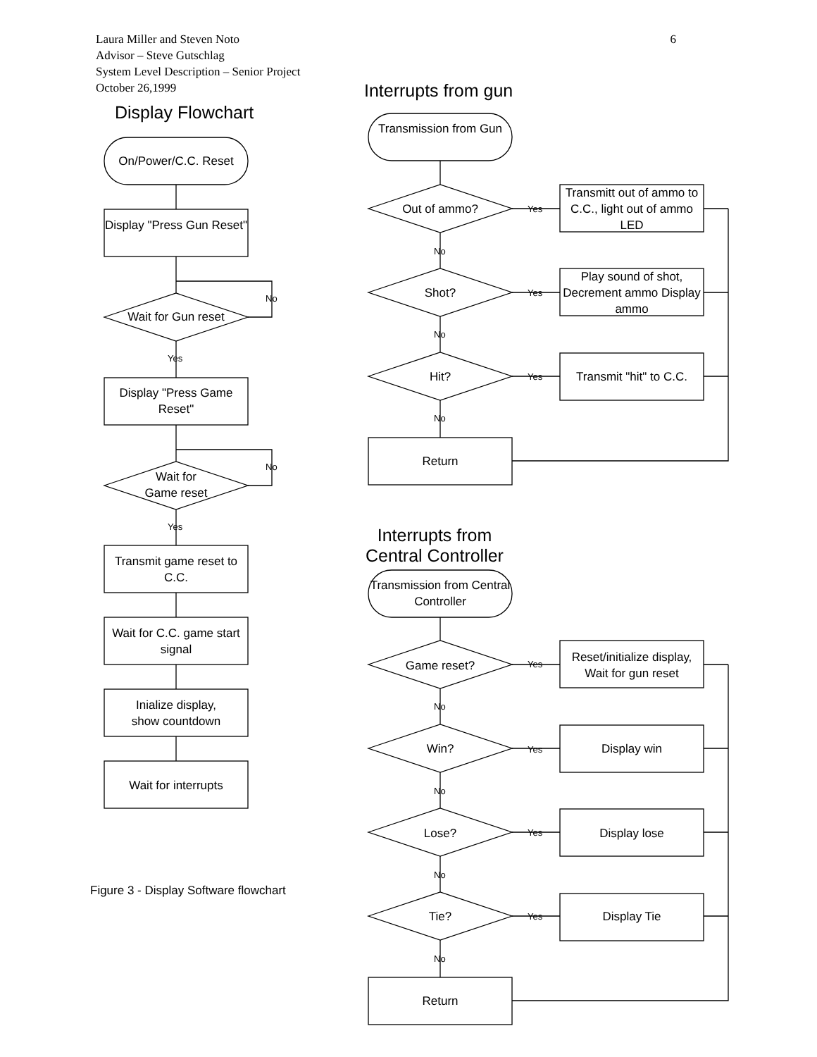6 Laura Miller and Steven Noto
Advisor – Steve Gutschlag
System Level Description – Senior Project
October 26,1999
Display Flowchart
On/Power/C.C. Reset
Display "Press Gun Reset"
Wait for Gun reset
No
Yes
Display "Press Game Reset"
Wait for
Game reset
No
Yes
Transmit game reset to C.C.
Wait for C.C. game start signal
Inialize display,
show countdown
Wait for interrupts
Figure 3 - Display Software flowchart
Interrupts from gun
Transmission from Gun
Out of ammo? Yes
Transmitt out of ammo to C.C., light out of ammo LED
No
Shot? Yes
Play sound of shot, Decrement ammo Display ammo
No
Hit? Yes
Transmit "hit" to C.C.
No
Return
Interrupts from Central Controller
Transmission from Central Controller
Game reset? Yes
Reset/initialize display, Wait for gun reset
No
Win? Yes Display win
No
Lose? Yes Display lose
No
Tie? Yes Display Tie
No
Return